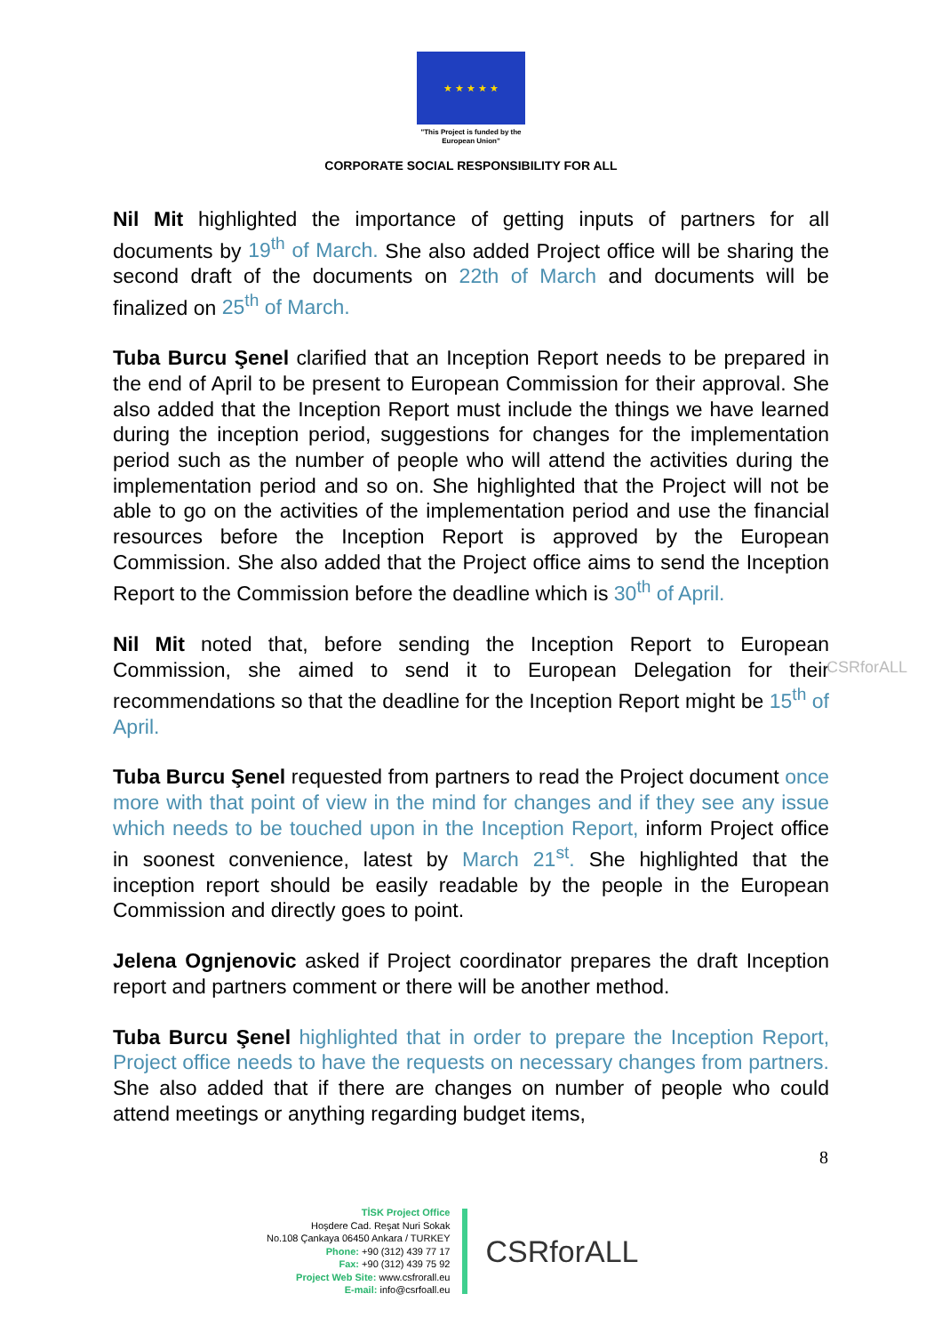★ ★ ★ ★ ★
"This Project is funded by the
European Union"
CORPORATE SOCIAL RESPONSIBILITY FOR ALL
Nil Mit highlighted the importance of getting inputs of partners for all documents by 19<sup>th</sup> of March. She also added Project office will be sharing the second draft of the documents on 22th of March and documents will be finalized on 25<sup>th</sup> of March.
Tuba Burcu Şenel clarified that an Inception Report needs to be prepared in the end of April to be present to European Commission for their approval. She also added that the Inception Report must include the things we have learned during the inception period, suggestions for changes for the implementation period such as the number of people who will attend the activities during the implementation period and so on. She highlighted that the Project will not be able to go on the activities of the implementation period and use the financial resources before the Inception Report is approved by the European Commission. She also added that the Project office aims to send the Inception Report to the Commission before the deadline which is 30<sup>th</sup> of April.
Nil Mit noted that, before sending the Inception Report to European Commission, she aimed to send it to European Delegation for their recommendations so that the deadline for the Inception Report might be 15<sup>th</sup> of April.
Tuba Burcu Şenel requested from partners to read the Project document once more with that point of view in the mind for changes and if they see any issue which needs to be touched upon in the Inception Report, inform Project office in soonest convenience, latest by March 21<sup>st</sup>. She highlighted that the inception report should be easily readable by the people in the European Commission and directly goes to point.
Jelena Ognjenovic asked if Project coordinator prepares the draft Inception report and partners comment or there will be another method.
Tuba Burcu Şenel highlighted that in order to prepare the Inception Report, Project office needs to have the requests on necessary changes from partners. She also added that if there are changes on number of people who could attend meetings or anything regarding budget items,
CSRforALL
8
TİSK Project Office
Hoşdere Cad. Reşat Nuri Sokak
No.108 Çankaya 06450 Ankara / TURKEY
Phone: +90 (312) 439 77 17
Fax: +90 (312) 439 75 92
Project Web Site: www.csfrorall.eu
E-mail: info@csrfoall.eu
CSRforALL